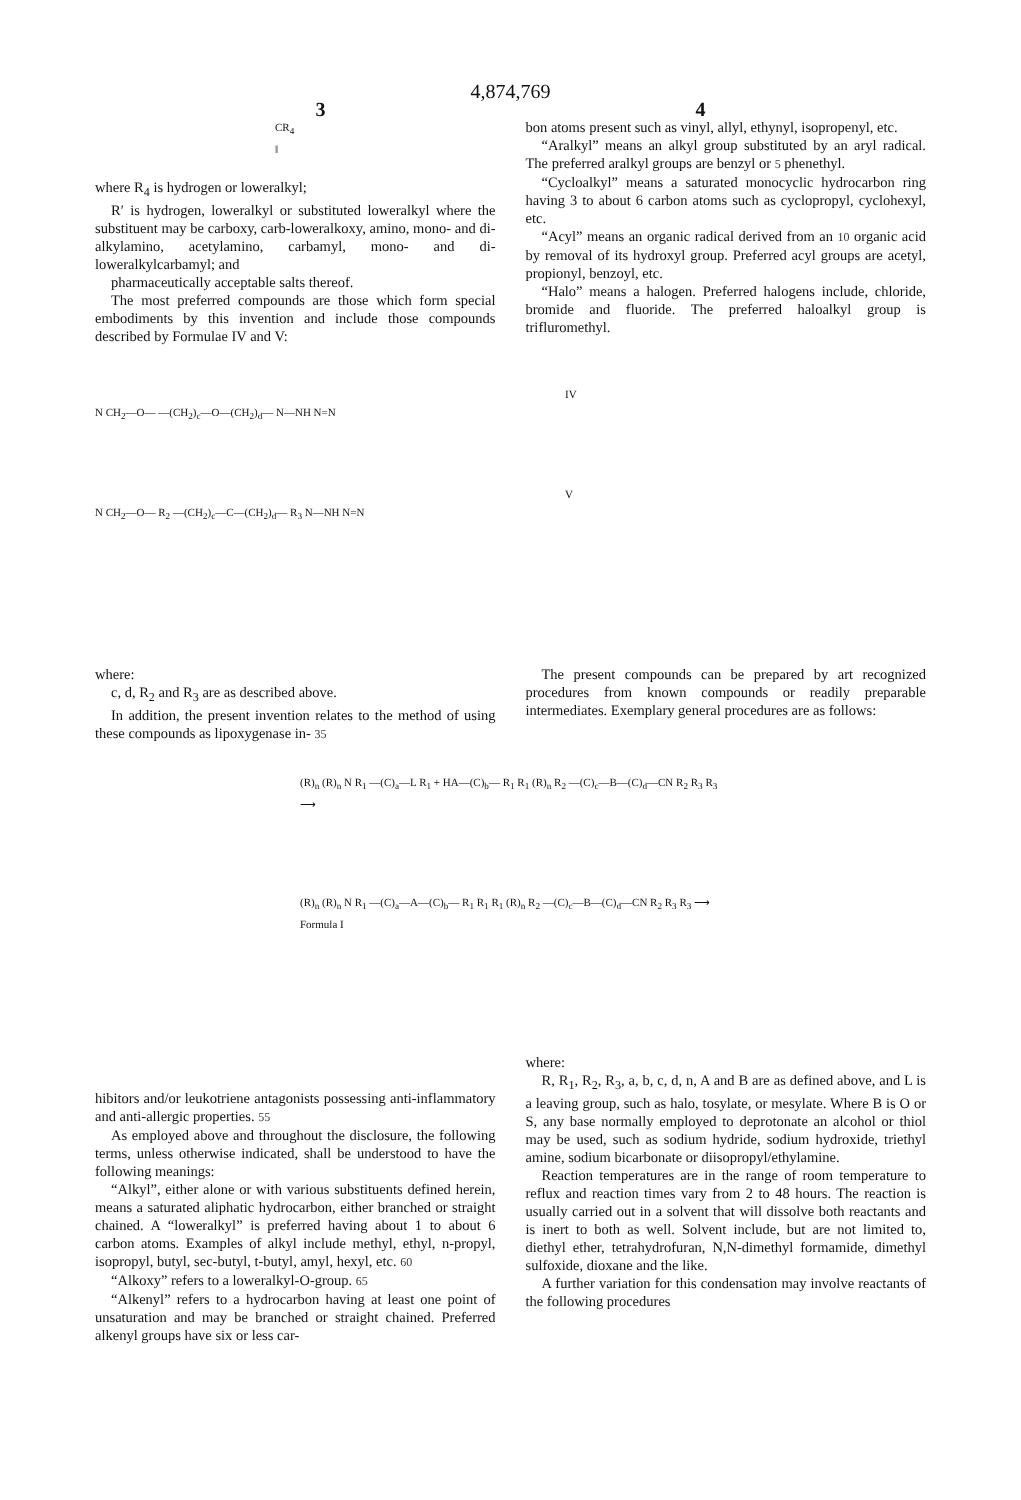4,874,769
3 4
CR<sub>4</sub>
‖
where R<sub>4</sub> is hydrogen or loweralkyl;
R′ is hydrogen, loweralkyl or substituted loweralkyl where the substituent may be carboxy, carb-loweralkoxy, amino, mono- and di-alkylamino, acetylamino, carbamyl, mono- and di-loweralkylcarbamyl; and
pharmaceutically acceptable salts thereof.
The most preferred compounds are those which form special embodiments by this invention and include those compounds described by Formulae IV and V:
bon atoms present such as vinyl, allyl, ethynyl, isopropenyl, etc.
“Aralkyl” means an alkyl group substituted by an aryl radical. The preferred aralkyl groups are benzyl or 5 phenethyl.
“Cycloalkyl” means a saturated monocyclic hydrocarbon ring having 3 to about 6 carbon atoms such as cyclopropyl, cyclohexyl, etc.
“Acyl” means an organic radical derived from an 10 organic acid by removal of its hydroxyl group. Preferred acyl groups are acetyl, propionyl, benzoyl, etc.
“Halo” means a halogen. Preferred halogens include, chloride, bromide and fluoride. The preferred haloalkyl group is trifluromethyl.
IV
N CH<sub>2</sub>—O— —(CH<sub>2</sub>)<sub>c</sub>—O—(CH<sub>2</sub>)<sub>d</sub>— N—NH N=N
V
N CH<sub>2</sub>—O— R<sub>2</sub> —(CH<sub>2</sub>)<sub>c</sub>—C—(CH<sub>2</sub>)<sub>d</sub>— R<sub>3</sub> N—NH N=N
where:
c, d, R<sub>2</sub> and R<sub>3</sub> are as described above.
In addition, the present invention relates to the method of using these compounds as lipoxygenase in- 35
The present compounds can be prepared by art recognized procedures from known compounds or readily preparable intermediates. Exemplary general procedures are as follows:
(R)<sub>n</sub> (R)<sub>n</sub> N R<sub>1</sub> —(C)<sub>a</sub>—L R<sub>1</sub> + HA—(C)<sub>b</sub>— R<sub>1</sub> R<sub>1</sub> (R)<sub>n</sub> R<sub>2</sub> —(C)<sub>c</sub>—B—(C)<sub>d</sub>—CN R<sub>2</sub> R<sub>3</sub> R<sub>3</sub> ⟶
(R)<sub>n</sub> (R)<sub>n</sub> N R<sub>1</sub> —(C)<sub>a</sub>—A—(C)<sub>b</sub>— R<sub>1</sub> R<sub>1</sub> R<sub>1</sub> (R)<sub>n</sub> R<sub>2</sub> —(C)<sub>c</sub>—B—(C)<sub>d</sub>—CN R<sub>2</sub> R<sub>3</sub> R<sub>3</sub> ⟶ Formula I
hibitors and/or leukotriene antagonists possessing anti-inflammatory and anti-allergic properties. 55
As employed above and throughout the disclosure, the following terms, unless otherwise indicated, shall be understood to have the following meanings:
“Alkyl”, either alone or with various substituents defined herein, means a saturated aliphatic hydrocarbon, either branched or straight chained. A “loweralkyl” is preferred having about 1 to about 6 carbon atoms. Examples of alkyl include methyl, ethyl, n-propyl, isopropyl, butyl, sec-butyl, t-butyl, amyl, hexyl, etc. 60
“Alkoxy” refers to a loweralkyl-O-group. 65
“Alkenyl” refers to a hydrocarbon having at least one point of unsaturation and may be branched or straight chained. Preferred alkenyl groups have six or less car-
where:
R, R<sub>1</sub>, R<sub>2</sub>, R<sub>3</sub>, a, b, c, d, n, A and B are as defined above, and L is a leaving group, such as halo, tosylate, or mesylate. Where B is O or S, any base normally employed to deprotonate an alcohol or thiol may be used, such as sodium hydride, sodium hydroxide, triethyl amine, sodium bicarbonate or diisopropyl/ethylamine.
Reaction temperatures are in the range of room temperature to reflux and reaction times vary from 2 to 48 hours. The reaction is usually carried out in a solvent that will dissolve both reactants and is inert to both as well. Solvent include, but are not limited to, diethyl ether, tetrahydrofuran, N,N-dimethyl formamide, dimethyl sulfoxide, dioxane and the like.
A further variation for this condensation may involve reactants of the following procedures